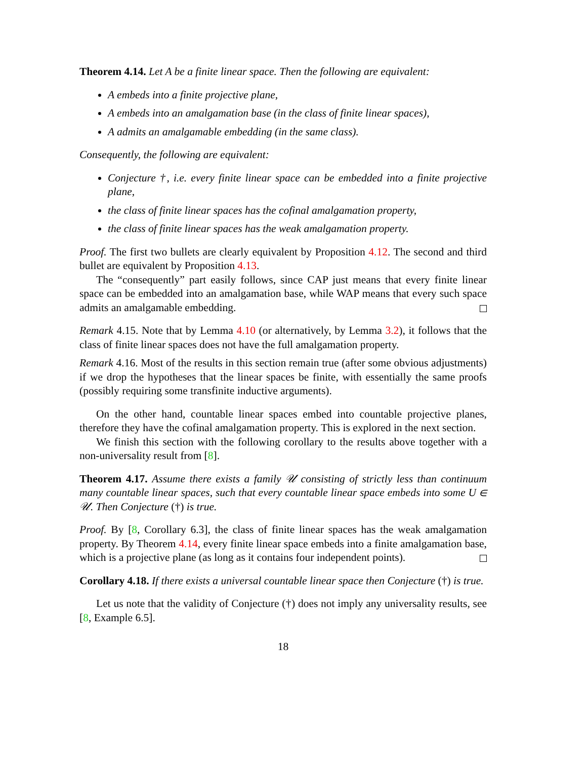Theorem 4.14. Let A be a finite linear space. Then the following are equivalent:
A embeds into a finite projective plane,
A embeds into an amalgamation base (in the class of finite linear spaces),
A admits an amalgamable embedding (in the same class).
Consequently, the following are equivalent:
Conjecture †, i.e. every finite linear space can be embedded into a finite projective plane,
the class of finite linear spaces has the cofinal amalgamation property,
the class of finite linear spaces has the weak amalgamation property.
Proof. The first two bullets are clearly equivalent by Proposition 4.12. The second and third bullet are equivalent by Proposition 4.13.
The “consequently” part easily follows, since CAP just means that every finite linear space can be embedded into an amalgamation base, while WAP means that every such space admits an amalgamable embedding.
Remark 4.15. Note that by Lemma 4.10 (or alternatively, by Lemma 3.2), it follows that the class of finite linear spaces does not have the full amalgamation property.
Remark 4.16. Most of the results in this section remain true (after some obvious adjustments) if we drop the hypotheses that the linear spaces be finite, with essentially the same proofs (possibly requiring some transfinite inductive arguments).
On the other hand, countable linear spaces embed into countable projective planes, therefore they have the cofinal amalgamation property. This is explored in the next section.
We finish this section with the following corollary to the results above together with a non-universality result from [8].
Theorem 4.17. Assume there exists a family 𝒰 consisting of strictly less than continuum many countable linear spaces, such that every countable linear space embeds into some U ∈ 𝒰. Then Conjecture (†) is true.
Proof. By [8, Corollary 6.3], the class of finite linear spaces has the weak amalgamation property. By Theorem 4.14, every finite linear space embeds into a finite amalgamation base, which is a projective plane (as long as it contains four independent points).
Corollary 4.18. If there exists a universal countable linear space then Conjecture (†) is true.
Let us note that the validity of Conjecture (†) does not imply any universality results, see [8, Example 6.5].
18